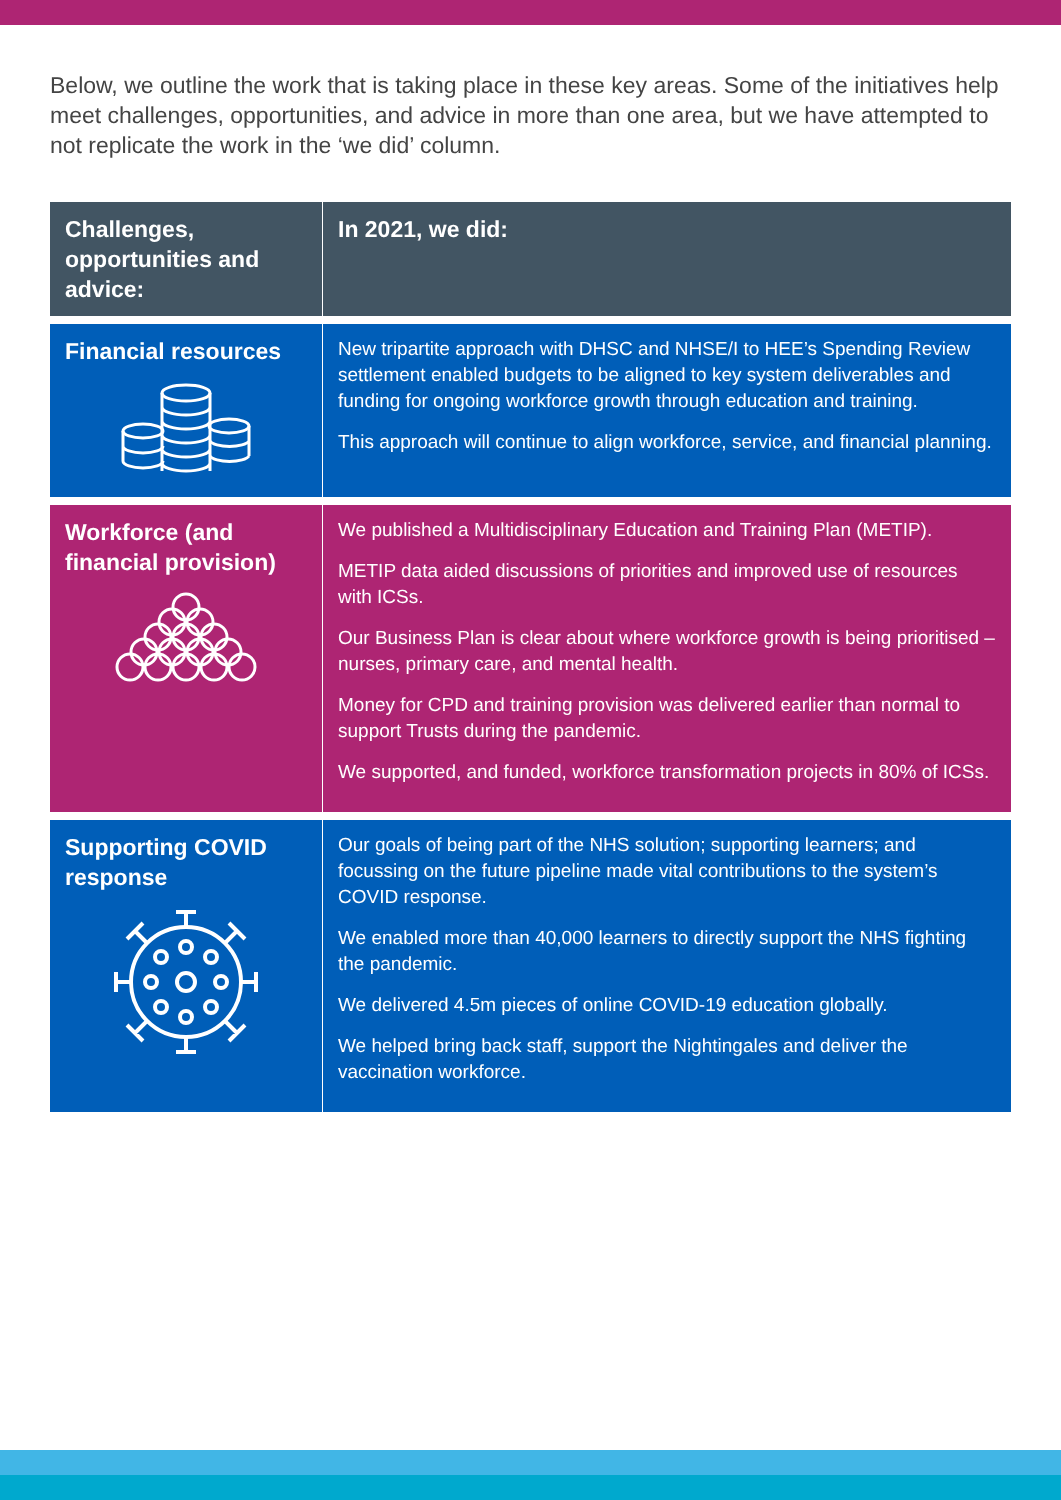Below, we outline the work that is taking place in these key areas. Some of the initiatives help meet challenges, opportunities, and advice in more than one area, but we have attempted to not replicate the work in the ‘we did’ column.
| Challenges, opportunities and advice: | In 2021, we did: |
| --- | --- |
| Financial resources | New tripartite approach with DHSC and NHSE/I to HEE’s Spending Review settlement enabled budgets to be aligned to key system deliverables and funding for ongoing workforce growth through education and training. This approach will continue to align workforce, service, and financial planning. |
| Workforce (and financial provision) | We published a Multidisciplinary Education and Training Plan (METIP). METIP data aided discussions of priorities and improved use of resources with ICSs. Our Business Plan is clear about where workforce growth is being prioritised – nurses, primary care, and mental health. Money for CPD and training provision was delivered earlier than normal to support Trusts during the pandemic. We supported, and funded, workforce transformation projects in 80% of ICSs. |
| Supporting COVID response | Our goals of being part of the NHS solution; supporting learners; and focussing on the future pipeline made vital contributions to the system’s COVID response. We enabled more than 40,000 learners to directly support the NHS fighting the pandemic. We delivered 4.5m pieces of online COVID-19 education globally. We helped bring back staff, support the Nightingales and deliver the vaccination workforce. |